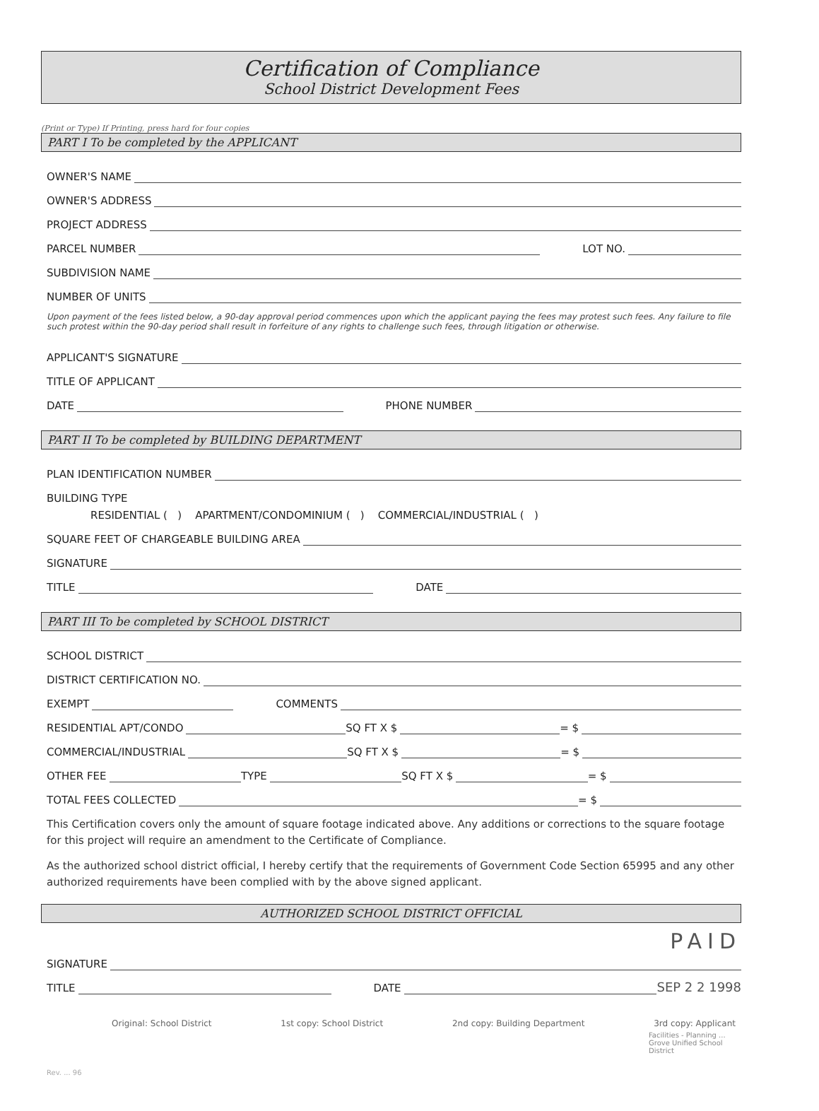Certification of Compliance
School District Development Fees
(Print or Type) If Printing, press hard for four copies
PART I To be completed by the APPLICANT
OWNER'S NAME
OWNER'S ADDRESS
PROJECT ADDRESS
PARCEL NUMBER LOT NO.
SUBDIVISION NAME
NUMBER OF UNITS
Upon payment of the fees listed below, a 90-day approval period commences upon which the applicant paying the fees may protest such fees. Any failure to file such protest within the 90-day period shall result in forfeiture of any rights to challenge such fees, through litigation or otherwise.
APPLICANT'S SIGNATURE
TITLE OF APPLICANT
DATE PHONE NUMBER
PART II To be completed by BUILDING DEPARTMENT
PLAN IDENTIFICATION NUMBER
BUILDING TYPE
RESIDENTIAL ( ) APARTMENT/CONDOMINIUM ( ) COMMERCIAL/INDUSTRIAL ( )
SQUARE FEET OF CHARGEABLE BUILDING AREA
SIGNATURE
TITLE DATE
PART III To be completed by SCHOOL DISTRICT
SCHOOL DISTRICT
DISTRICT CERTIFICATION NO.
EXEMPT COMMENTS
RESIDENTIAL APT/CONDO SQ FT X $ = $
COMMERCIAL/INDUSTRIAL SQ FT X $ = $
OTHER FEE TYPE SQ FT X $ = $
TOTAL FEES COLLECTED = $
This Certification covers only the amount of square footage indicated above. Any additions or corrections to the square footage for this project will require an amendment to the Certificate of Compliance.
As the authorized school district official, I hereby certify that the requirements of Government Code Section 65995 and any other authorized requirements have been complied with by the above signed applicant.
AUTHORIZED SCHOOL DISTRICT OFFICIAL
PAID
SIGNATURE
TITLE DATE SEP 2 2 1998
Original: School District 1st copy: School District 2nd copy: Building Department 3rd copy: Applicant
Facilities - Planning ... Grove Unified School District
Rev. ... 96